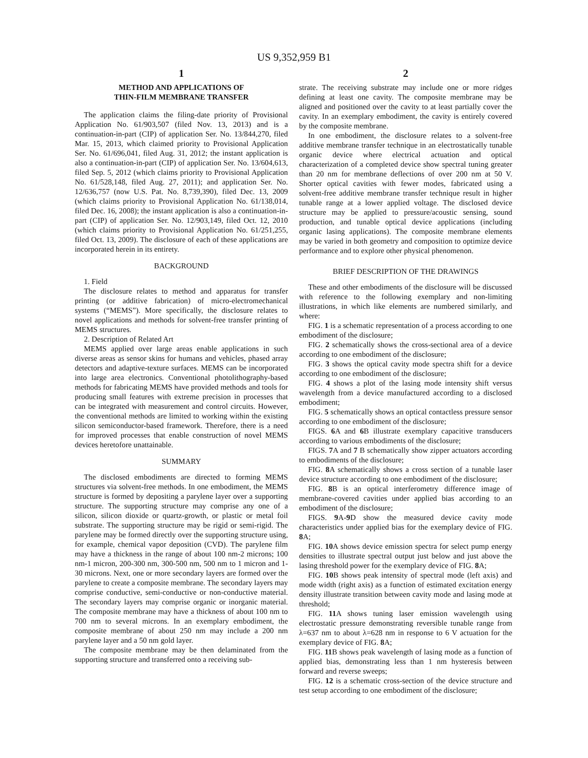US 9,352,959 B1
1
METHOD AND APPLICATIONS OF
THIN-FILM MEMBRANE TRANSFER
The application claims the filing-date priority of Provisional Application No. 61/903,507 (filed Nov. 13, 2013) and is a continuation-in-part (CIP) of application Ser. No. 13/844,270, filed Mar. 15, 2013, which claimed priority to Provisional Application Ser. No. 61/696,041, filed Aug. 31, 2012; the instant application is also a continuation-in-part (CIP) of application Ser. No. 13/604,613, filed Sep. 5, 2012 (which claims priority to Provisional Application No. 61/528,148, filed Aug. 27, 2011); and application Ser. No. 12/636,757 (now U.S. Pat. No. 8,739,390), filed Dec. 13, 2009 (which claims priority to Provisional Application No. 61/138,014, filed Dec. 16, 2008); the instant application is also a continuation-in-part (CIP) of application Ser. No. 12/903,149, filed Oct. 12, 2010 (which claims priority to Provisional Application No. 61/251,255, filed Oct. 13, 2009). The disclosure of each of these applications are incorporated herein in its entirety.
BACKGROUND
1. Field
The disclosure relates to method and apparatus for transfer printing (or additive fabrication) of micro-electromechanical systems (“MEMS”). More specifically, the disclosure relates to novel applications and methods for solvent-free transfer printing of MEMS structures.
2. Description of Related Art
MEMS applied over large areas enable applications in such diverse areas as sensor skins for humans and vehicles, phased array detectors and adaptive-texture surfaces. MEMS can be incorporated into large area electronics. Conventional photolithography-based methods for fabricating MEMS have provided methods and tools for producing small features with extreme precision in processes that can be integrated with measurement and control circuits. However, the conventional methods are limited to working within the existing silicon semiconductor-based framework. Therefore, there is a need for improved processes that enable construction of novel MEMS devices heretofore unattainable.
SUMMARY
The disclosed embodiments are directed to forming MEMS structures via solvent-free methods. In one embodiment, the MEMS structure is formed by depositing a parylene layer over a supporting structure. The supporting structure may comprise any one of a silicon, silicon dioxide or quartz-growth, or plastic or metal foil substrate. The supporting structure may be rigid or semi-rigid. The parylene may be formed directly over the supporting structure using, for example, chemical vapor deposition (CVD). The parylene film may have a thickness in the range of about 100 nm-2 microns; 100 nm-1 micron, 200-300 nm, 300-500 nm, 500 nm to 1 micron and 1-30 microns. Next, one or more secondary layers are formed over the parylene to create a composite membrane. The secondary layers may comprise conductive, semi-conductive or non-conductive material. The secondary layers may comprise organic or inorganic material. The composite membrane may have a thickness of about 100 nm to 700 nm to several microns. In an exemplary embodiment, the composite membrane of about 250 nm may include a 200 nm parylene layer and a 50 nm gold layer.
The composite membrane may be then delaminated from the supporting structure and transferred onto a receiving sub-
2
strate. The receiving substrate may include one or more ridges defining at least one cavity. The composite membrane may be aligned and positioned over the cavity to at least partially cover the cavity. In an exemplary embodiment, the cavity is entirely covered by the composite membrane.
In one embodiment, the disclosure relates to a solvent-free additive membrane transfer technique in an electrostatically tunable organic device where electrical actuation and optical characterization of a completed device show spectral tuning greater than 20 nm for membrane deflections of over 200 nm at 50 V. Shorter optical cavities with fewer modes, fabricated using a solvent-free additive membrane transfer technique result in higher tunable range at a lower applied voltage. The disclosed device structure may be applied to pressure/acoustic sensing, sound production, and tunable optical device applications (including organic lasing applications). The composite membrane elements may be varied in both geometry and composition to optimize device performance and to explore other physical phenomenon.
BRIEF DESCRIPTION OF THE DRAWINGS
These and other embodiments of the disclosure will be discussed with reference to the following exemplary and non-limiting illustrations, in which like elements are numbered similarly, and where:
FIG. 1 is a schematic representation of a process according to one embodiment of the disclosure;
FIG. 2 schematically shows the cross-sectional area of a device according to one embodiment of the disclosure;
FIG. 3 shows the optical cavity mode spectra shift for a device according to one embodiment of the disclosure;
FIG. 4 shows a plot of the lasing mode intensity shift versus wavelength from a device manufactured according to a disclosed embodiment;
FIG. 5 schematically shows an optical contactless pressure sensor according to one embodiment of the disclosure;
FIGS. 6 A and 6 B illustrate exemplary capacitive transducers according to various embodiments of the disclosure;
FIGS. 7 A and 7 B schematically show zipper actuators according to embodiments of the disclosure;
FIG. 8 A schematically shows a cross section of a tunable laser device structure according to one embodiment of the disclosure;
FIG. 8 B is an optical interferometry difference image of membrane-covered cavities under applied bias according to an embodiment of the disclosure;
FIGS. 9 A-9 D show the measured device cavity mode characteristics under applied bias for the exemplary device of FIG. 8 A;
FIG. 10 A shows device emission spectra for select pump energy densities to illustrate spectral output just below and just above the lasing threshold power for the exemplary device of FIG. 8 A;
FIG. 10 B shows peak intensity of spectral mode (left axis) and mode width (right axis) as a function of estimated excitation energy density illustrate transition between cavity mode and lasing mode at threshold;
FIG. 11 A shows tuning laser emission wavelength using electrostatic pressure demonstrating reversible tunable range from λ=637 nm to about λ=628 nm in response to 6 V actuation for the exemplary device of FIG. 8 A;
FIG. 11 B shows peak wavelength of lasing mode as a function of applied bias, demonstrating less than 1 nm hysteresis between forward and reverse sweeps;
FIG. 12 is a schematic cross-section of the device structure and test setup according to one embodiment of the disclosure;